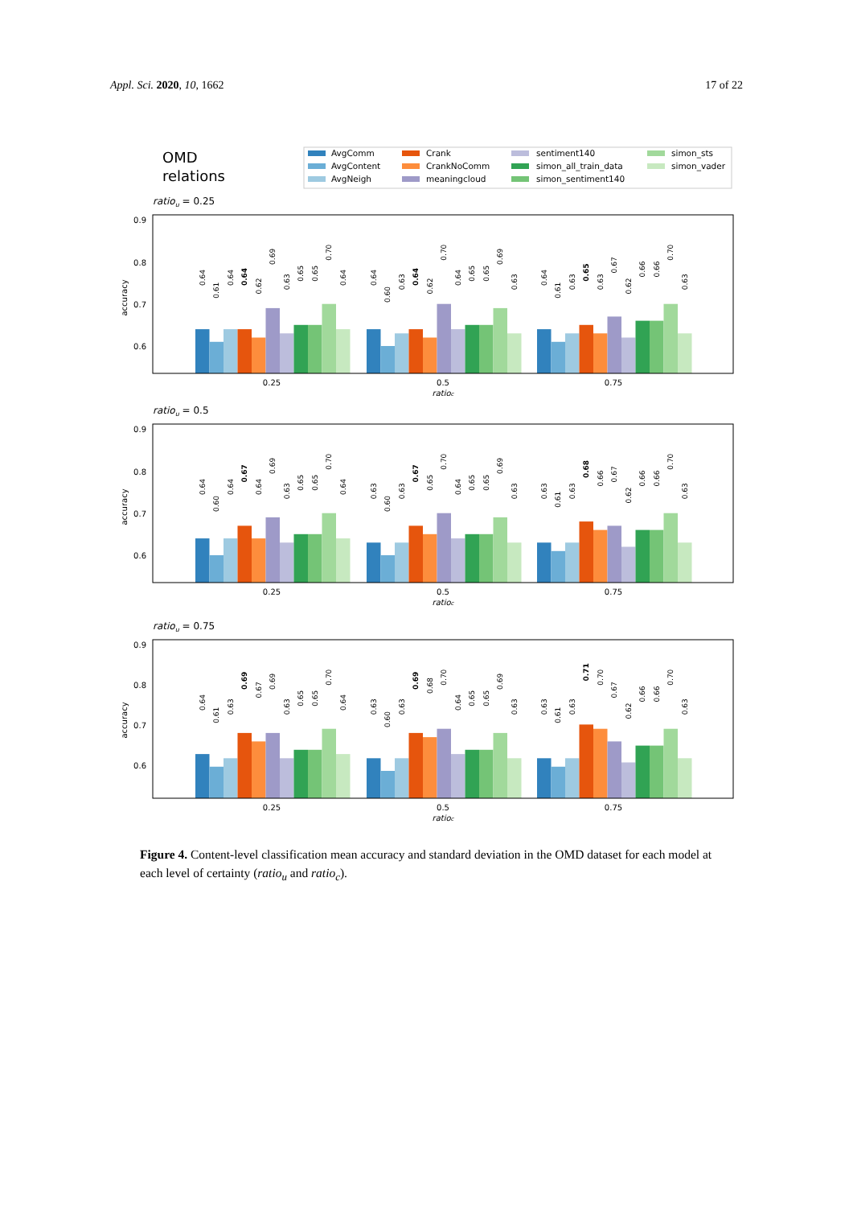Appl. Sci. 2020, 10, 1662 17 of 22
OMD
relations
AvgComm
AvgContent
AvgNeigh
Crank
CrankNoComm
meaningcloud
sentiment140
simon_all_train_data
simon_sentiment140
simon_sts
simon_vader
ratiou = 0.25
0.9
0.8
0.7
0.6
accuracy
0.64
0.61
0.64
0.64
0.62
0.69
0.63
0.65
0.65
0.70
0.64
0.64
0.60
0.63
0.64
0.62
0.70
0.64
0.65
0.65
0.69
0.63
0.64
0.61
0.63
0.65
0.63
0.67
0.62
0.66
0.66
0.70
0.63
0.25
0.5
0.75
ratioc
ratiou = 0.5
0.9
0.8
0.7
0.6
accuracy
0.64
0.60
0.64
0.67
0.64
0.69
0.63
0.65
0.65
0.70
0.64
0.63
0.60
0.63
0.67
0.65
0.70
0.64
0.65
0.65
0.69
0.63
0.63
0.61
0.63
0.68
0.66
0.67
0.62
0.66
0.66
0.70
0.63
0.25
0.5
0.75
ratioc
ratiou = 0.75
0.9
0.8
0.7
0.6
accuracy
0.64
0.61
0.63
0.69
0.67
0.69
0.63
0.65
0.65
0.70
0.64
0.63
0.60
0.63
0.69
0.68
0.70
0.64
0.65
0.65
0.69
0.63
0.63
0.61
0.63
0.71
0.70
0.67
0.62
0.66
0.66
0.70
0.63
0.25
0.5
0.75
ratioc
Figure 4. Content-level classification mean accuracy and standard deviation in the OMD dataset for each model at each level of certainty (ratio<sub>u</sub> and ratio<sub>c</sub>).